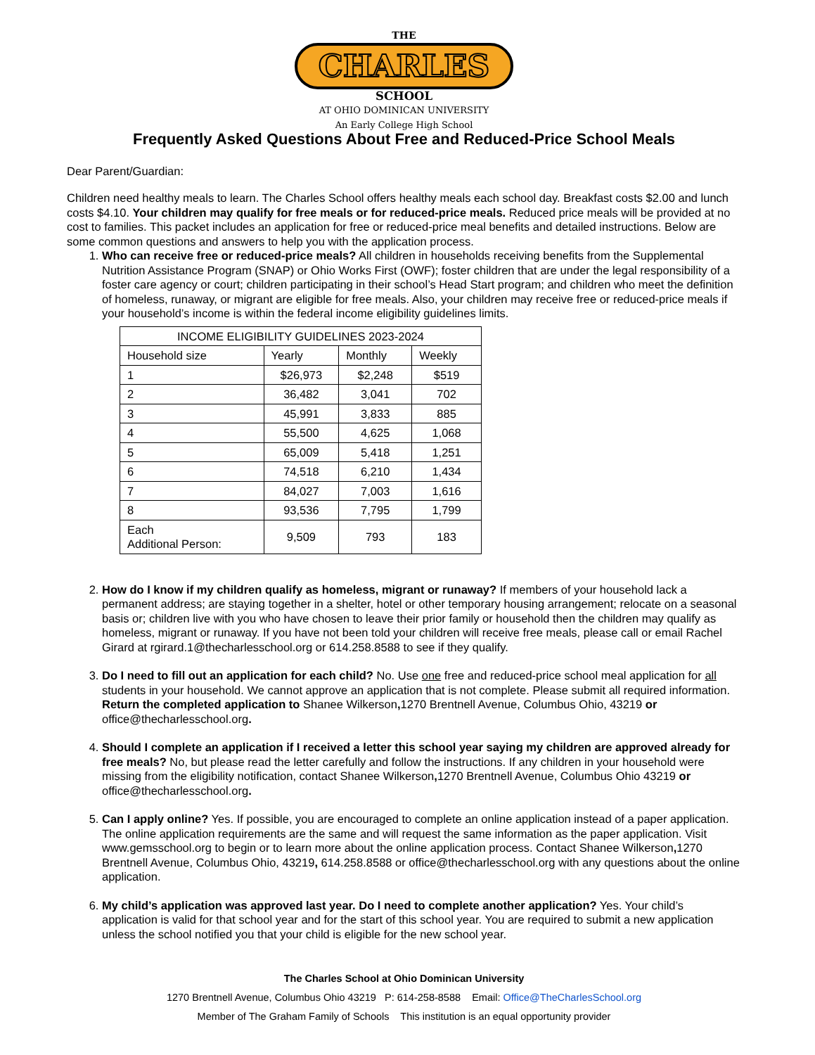THE
CHARLES
SCHOOL
AT OHIO DOMINICAN UNIVERSITY
An Early College High School
Frequently Asked Questions About Free and Reduced-Price School Meals
Dear Parent/Guardian:
Children need healthy meals to learn. The Charles School offers healthy meals each school day. Breakfast costs $2.00 and lunch costs $4.10. Your children may qualify for free meals or for reduced-price meals. Reduced price meals will be provided at no cost to families. This packet includes an application for free or reduced-price meal benefits and detailed instructions. Below are some common questions and answers to help you with the application process.
1. Who can receive free or reduced-price meals? All children in households receiving benefits from the Supplemental Nutrition Assistance Program (SNAP) or Ohio Works First (OWF); foster children that are under the legal responsibility of a foster care agency or court; children participating in their school’s Head Start program; and children who meet the definition of homeless, runaway, or migrant are eligible for free meals. Also, your children may receive free or reduced-price meals if your household’s income is within the federal income eligibility guidelines limits.
| INCOME ELIGIBILITY GUIDELINES 2023-2024 | | | |
| --- | --- | --- | --- |
| Household size | Yearly | Monthly | Weekly |
| 1 | $26,973 | $2,248 | $519 |
| 2 | 36,482 | 3,041 | 702 |
| 3 | 45,991 | 3,833 | 885 |
| 4 | 55,500 | 4,625 | 1,068 |
| 5 | 65,009 | 5,418 | 1,251 |
| 6 | 74,518 | 6,210 | 1,434 |
| 7 | 84,027 | 7,003 | 1,616 |
| 8 | 93,536 | 7,795 | 1,799 |
| Each Additional Person: | 9,509 | 793 | 183 |
2. How do I know if my children qualify as homeless, migrant or runaway? If members of your household lack a permanent address; are staying together in a shelter, hotel or other temporary housing arrangement; relocate on a seasonal basis or; children live with you who have chosen to leave their prior family or household then the children may qualify as homeless, migrant or runaway. If you have not been told your children will receive free meals, please call or email Rachel Girard at rgirard.1@thecharlesschool.org or 614.258.8588 to see if they qualify.
3. Do I need to fill out an application for each child? No. Use one free and reduced-price school meal application for all students in your household. We cannot approve an application that is not complete. Please submit all required information. Return the completed application to Shanee Wilkerson, 1270 Brentnell Avenue, Columbus Ohio, 43219 or office@thecharlesschool.org.
4. Should I complete an application if I received a letter this school year saying my children are approved already for free meals? No, but please read the letter carefully and follow the instructions. If any children in your household were missing from the eligibility notification, contact Shanee Wilkerson, 1270 Brentnell Avenue, Columbus Ohio 43219 or office@thecharlesschool.org.
5. Can I apply online? Yes. If possible, you are encouraged to complete an online application instead of a paper application. The online application requirements are the same and will request the same information as the paper application. Visit www.gemsschool.org to begin or to learn more about the online application process. Contact Shanee Wilkerson, 1270 Brentnell Avenue, Columbus Ohio, 43219, 614.258.8588 or office@thecharlesschool.org with any questions about the online application.
6. My child’s application was approved last year. Do I need to complete another application? Yes. Your child’s application is valid for that school year and for the start of this school year. You are required to submit a new application unless the school notified you that your child is eligible for the new school year.
The Charles School at Ohio Dominican University
1270 Brentnell Avenue, Columbus Ohio 43219 P: 614-258-8588 Email: Office@TheCharlesSchool.org
Member of The Graham Family of Schools This institution is an equal opportunity provider